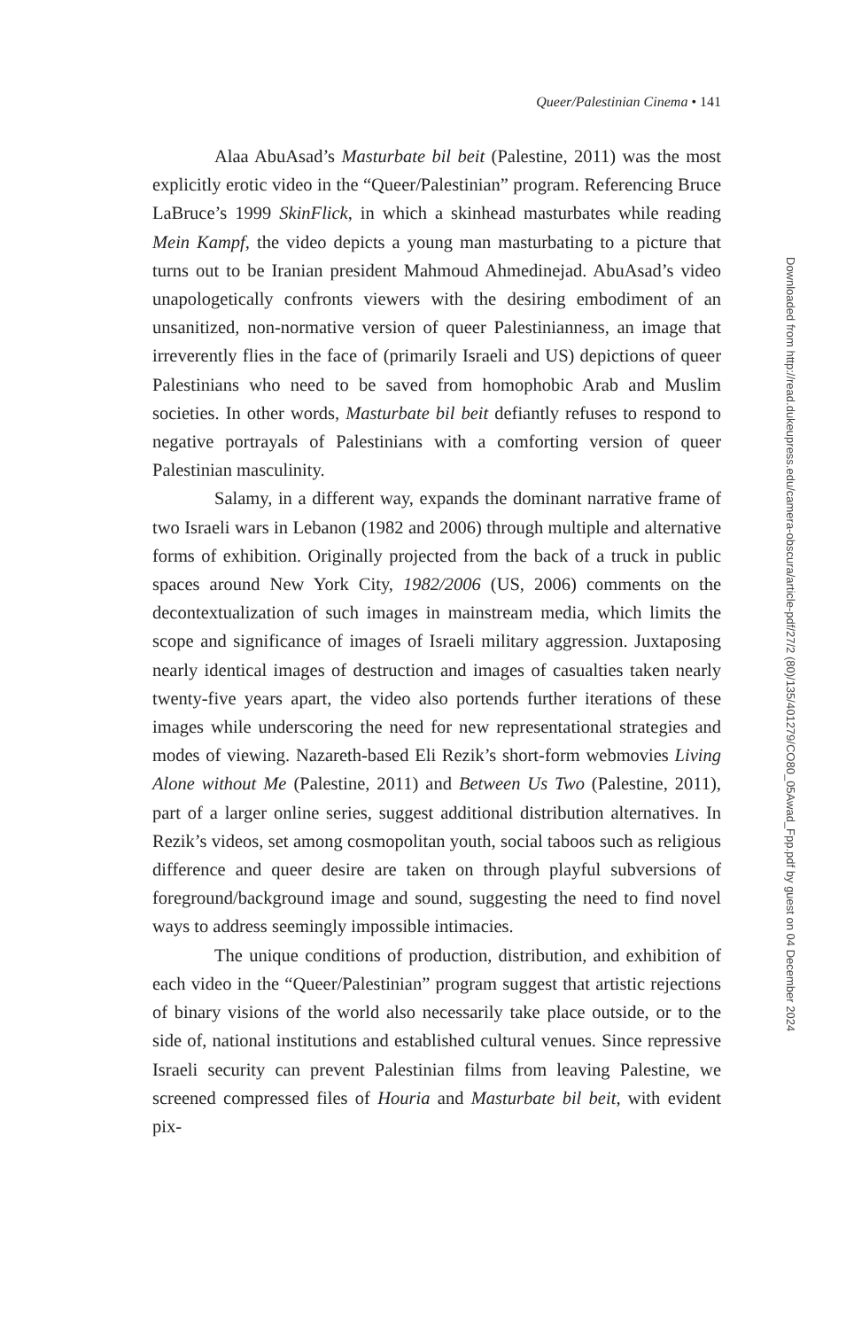Queer/Palestinian Cinema • 141
Alaa AbuAsad’s Masturbate bil beit (Palestine, 2011) was the most explicitly erotic video in the “Queer/Palestinian” program. Referencing Bruce LaBruce’s 1999 SkinFlick, in which a skinhead masturbates while reading Mein Kampf, the video depicts a young man masturbating to a picture that turns out to be Iranian president Mahmoud Ahmedinejad. AbuAsad’s video unapologetically confronts viewers with the desiring embodiment of an unsanitized, non-normative version of queer Palestinianness, an image that irreverently flies in the face of (primarily Israeli and US) depictions of queer Palestinians who need to be saved from homophobic Arab and Muslim societies. In other words, Masturbate bil beit defiantly refuses to respond to negative portrayals of Palestinians with a comforting version of queer Palestinian masculinity.
Salamy, in a different way, expands the dominant narrative frame of two Israeli wars in Lebanon (1982 and 2006) through multiple and alternative forms of exhibition. Originally projected from the back of a truck in public spaces around New York City, 1982/2006 (US, 2006) comments on the decontextualization of such images in mainstream media, which limits the scope and significance of images of Israeli military aggression. Juxtaposing nearly identical images of destruction and images of casualties taken nearly twenty-five years apart, the video also portends further iterations of these images while underscoring the need for new representational strategies and modes of viewing. Nazareth-based Eli Rezik’s short-form webmovies Living Alone without Me (Palestine, 2011) and Between Us Two (Palestine, 2011), part of a larger online series, suggest additional distribution alternatives. In Rezik’s videos, set among cosmopolitan youth, social taboos such as religious difference and queer desire are taken on through playful subversions of foreground/background image and sound, suggesting the need to find novel ways to address seemingly impossible intimacies.
The unique conditions of production, distribution, and exhibition of each video in the “Queer/Palestinian” program suggest that artistic rejections of binary visions of the world also necessarily take place outside, or to the side of, national institutions and established cultural venues. Since repressive Israeli security can prevent Palestinian films from leaving Palestine, we screened compressed files of Houria and Masturbate bil beit, with evident pix-
Downloaded from http://read.dukeupress.edu/camera-obscura/article-pdf/27/2 (80)/135/401279/CO80_05Awad_Fpp.pdf by guest on 04 December 2024